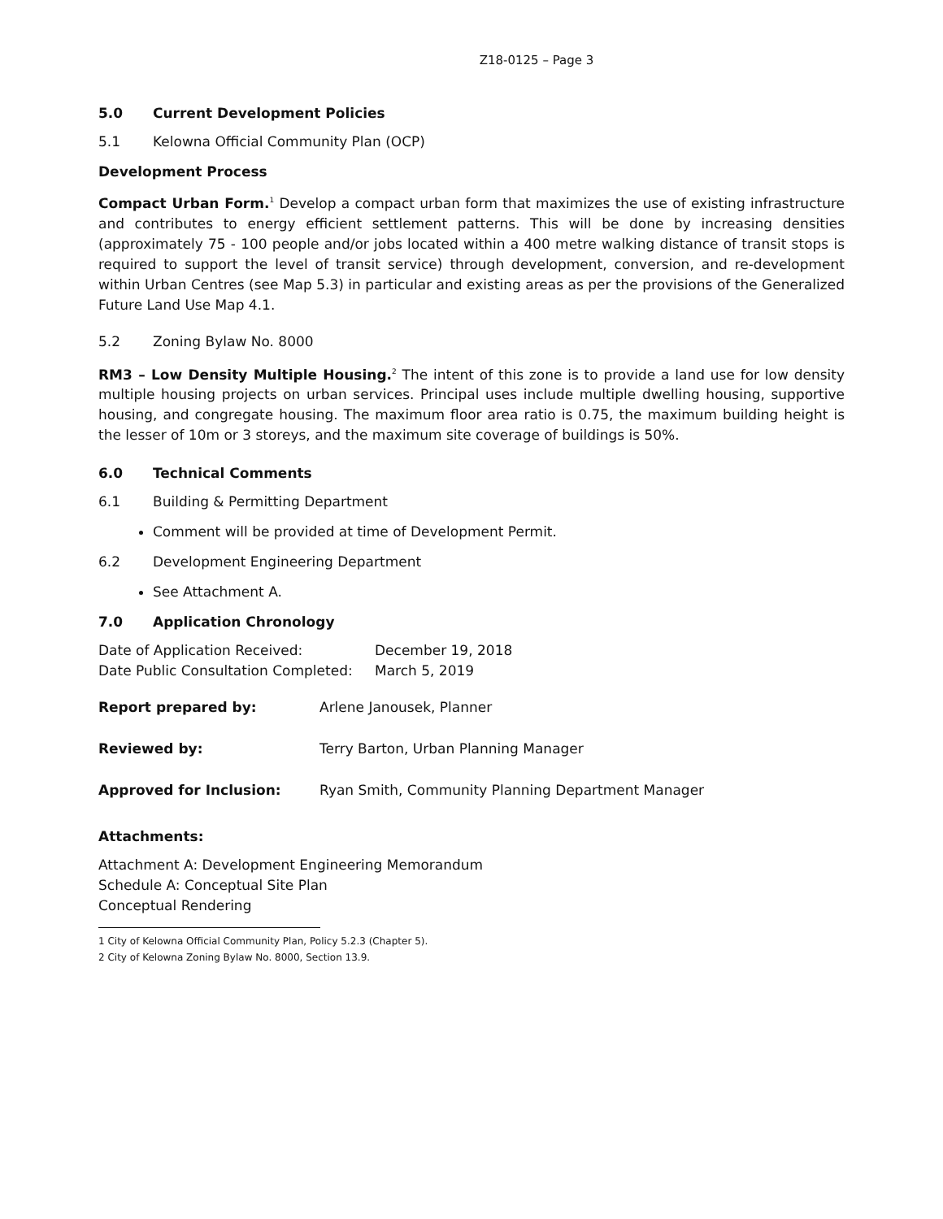Z18-0125 – Page 3
5.0 Current Development Policies
5.1 Kelowna Official Community Plan (OCP)
Development Process
Compact Urban Form.<sup>1</sup> Develop a compact urban form that maximizes the use of existing infrastructure and contributes to energy efficient settlement patterns. This will be done by increasing densities (approximately 75 - 100 people and/or jobs located within a 400 metre walking distance of transit stops is required to support the level of transit service) through development, conversion, and re-development within Urban Centres (see Map 5.3) in particular and existing areas as per the provisions of the Generalized Future Land Use Map 4.1.
5.2 Zoning Bylaw No. 8000
RM3 – Low Density Multiple Housing.<sup>2</sup> The intent of this zone is to provide a land use for low density multiple housing projects on urban services. Principal uses include multiple dwelling housing, supportive housing, and congregate housing. The maximum floor area ratio is 0.75, the maximum building height is the lesser of 10m or 3 storeys, and the maximum site coverage of buildings is 50%.
6.0 Technical Comments
6.1 Building & Permitting Department
Comment will be provided at time of Development Permit.
6.2 Development Engineering Department
See Attachment A.
7.0 Application Chronology
| Date of Application Received: | December 19, 2018 |
| Date Public Consultation Completed: | March 5, 2019 |
| Report prepared by: | Arlene Janousek, Planner |
| Reviewed by: | Terry Barton, Urban Planning Manager |
| Approved for Inclusion: | Ryan Smith, Community Planning Department Manager |
Attachments:
Attachment A: Development Engineering Memorandum
Schedule A: Conceptual Site Plan
Conceptual Rendering
1 City of Kelowna Official Community Plan, Policy 5.2.3 (Chapter 5).
2 City of Kelowna Zoning Bylaw No. 8000, Section 13.9.